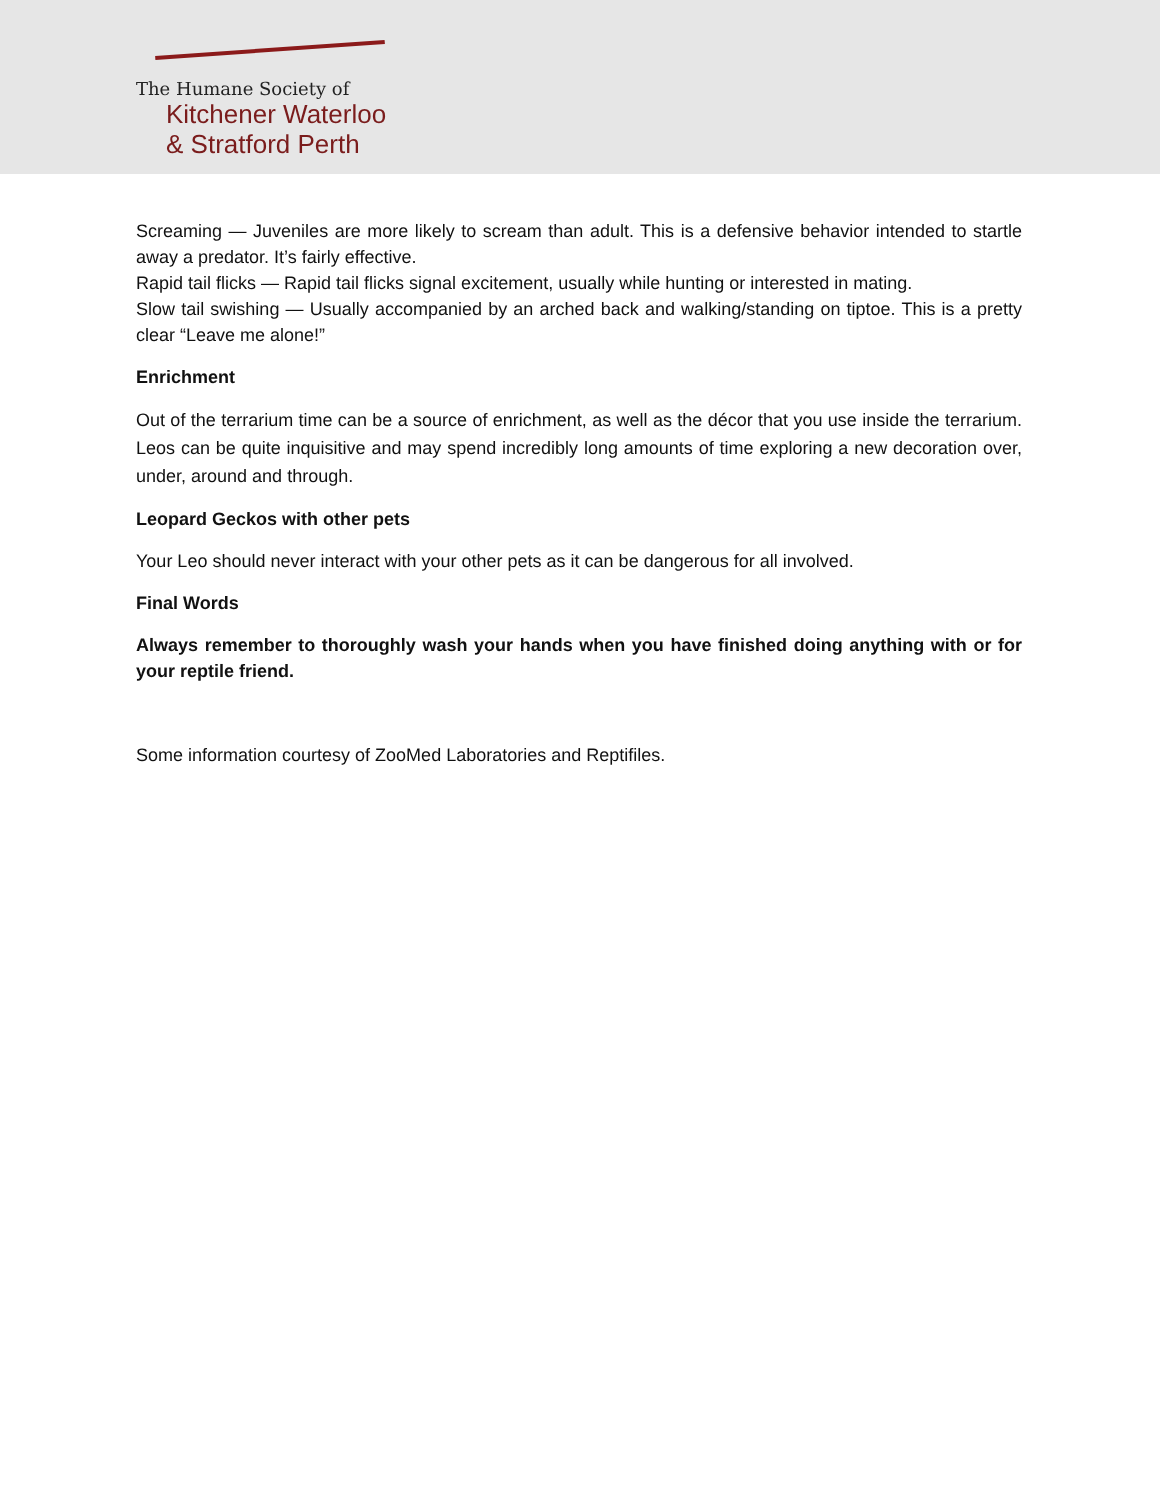The Humane Society of
Kitchener Waterloo
& Stratford Perth
Screaming — Juveniles are more likely to scream than adult. This is a defensive behavior intended to startle away a predator. It’s fairly effective.
Rapid tail flicks — Rapid tail flicks signal excitement, usually while hunting or interested in mating.
Slow tail swishing — Usually accompanied by an arched back and walking/standing on tiptoe. This is a pretty clear “Leave me alone!”
Enrichment
Out of the terrarium time can be a source of enrichment, as well as the décor that you use inside the terrarium. Leos can be quite inquisitive and may spend incredibly long amounts of time exploring a new decoration over, under, around and through.
Leopard Geckos with other pets
Your Leo should never interact with your other pets as it can be dangerous for all involved.
Final Words
Always remember to thoroughly wash your hands when you have finished doing anything with or for your reptile friend.
Some information courtesy of ZooMed Laboratories and Reptifiles.